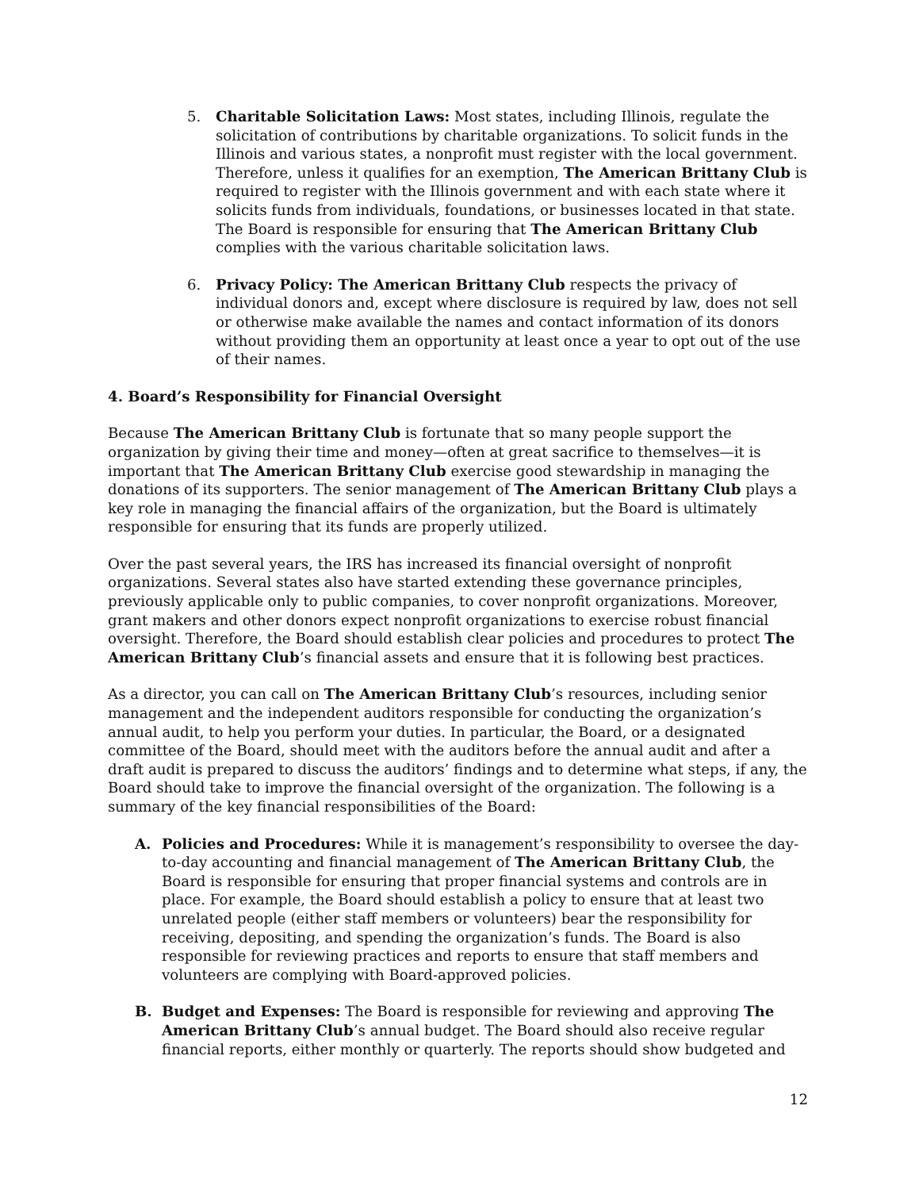5. Charitable Solicitation Laws: Most states, including Illinois, regulate the solicitation of contributions by charitable organizations. To solicit funds in the Illinois and various states, a nonprofit must register with the local government. Therefore, unless it qualifies for an exemption, The American Brittany Club is required to register with the Illinois government and with each state where it solicits funds from individuals, foundations, or businesses located in that state. The Board is responsible for ensuring that The American Brittany Club complies with the various charitable solicitation laws.
6. Privacy Policy: The American Brittany Club respects the privacy of individual donors and, except where disclosure is required by law, does not sell or otherwise make available the names and contact information of its donors without providing them an opportunity at least once a year to opt out of the use of their names.
4. Board’s Responsibility for Financial Oversight
Because The American Brittany Club is fortunate that so many people support the organization by giving their time and money—often at great sacrifice to themselves—it is important that The American Brittany Club exercise good stewardship in managing the donations of its supporters. The senior management of The American Brittany Club plays a key role in managing the financial affairs of the organization, but the Board is ultimately responsible for ensuring that its funds are properly utilized.
Over the past several years, the IRS has increased its financial oversight of nonprofit organizations. Several states also have started extending these governance principles, previously applicable only to public companies, to cover nonprofit organizations. Moreover, grant makers and other donors expect nonprofit organizations to exercise robust financial oversight. Therefore, the Board should establish clear policies and procedures to protect The American Brittany Club’s financial assets and ensure that it is following best practices.
As a director, you can call on The American Brittany Club’s resources, including senior management and the independent auditors responsible for conducting the organization’s annual audit, to help you perform your duties. In particular, the Board, or a designated committee of the Board, should meet with the auditors before the annual audit and after a draft audit is prepared to discuss the auditors’ findings and to determine what steps, if any, the Board should take to improve the financial oversight of the organization. The following is a summary of the key financial responsibilities of the Board:
A. Policies and Procedures: While it is management’s responsibility to oversee the day-to-day accounting and financial management of The American Brittany Club, the Board is responsible for ensuring that proper financial systems and controls are in place. For example, the Board should establish a policy to ensure that at least two unrelated people (either staff members or volunteers) bear the responsibility for receiving, depositing, and spending the organization’s funds. The Board is also responsible for reviewing practices and reports to ensure that staff members and volunteers are complying with Board-approved policies.
B. Budget and Expenses: The Board is responsible for reviewing and approving The American Brittany Club’s annual budget. The Board should also receive regular financial reports, either monthly or quarterly. The reports should show budgeted and
12